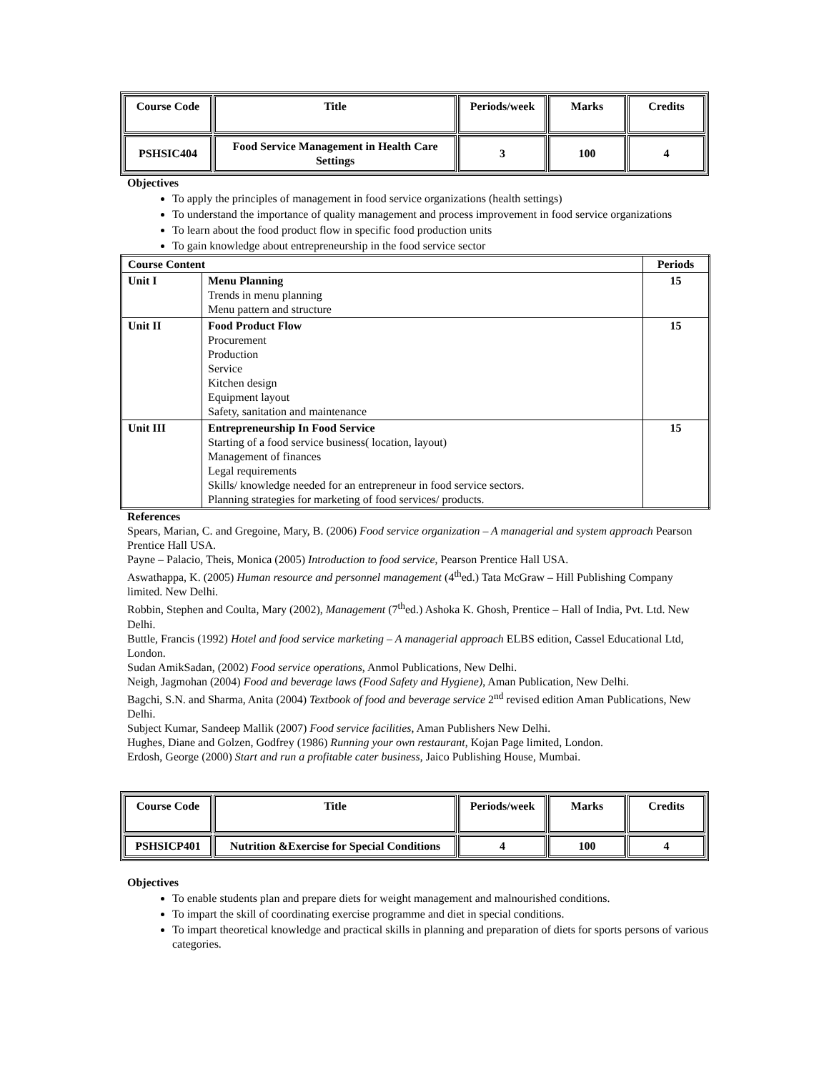| Course Code | Title | Periods/week | Marks | Credits |
| PSHSIC404 | Food Service Management in Health Care Settings | 3 | 100 | 4 |
Objectives
To apply the principles of management in food service organizations (health settings)
To understand the importance of quality management and process improvement in food service organizations
To learn about the food product flow in specific food production units
To gain knowledge about entrepreneurship in the food service sector
| Course Content | | Periods |
| --- | --- | --- |
| Unit I | Menu Planning Trends in menu planning Menu pattern and structure | 15 |
| Unit II | Food Product Flow Procurement Production Service Kitchen design Equipment layout Safety, sanitation and maintenance | 15 |
| Unit III | Entrepreneurship In Food Service Starting of a food service business( location, layout) Management of finances Legal requirements Skills/ knowledge needed for an entrepreneur in food service sectors. Planning strategies for marketing of food services/ products. | 15 |
References
Spears, Marian, C. and Gregoine, Mary, B. (2006) Food service organization – A managerial and system approach Pearson Prentice Hall USA.
Payne – Palacio, Theis, Monica (2005) Introduction to food service, Pearson Prentice Hall USA.
Aswathappa, K. (2005) Human resource and personnel management (4<sup>th</sup>ed.) Tata McGraw – Hill Publishing Company limited. New Delhi.
Robbin, Stephen and Coulta, Mary (2002), Management (7<sup>th</sup>ed.) Ashoka K. Ghosh, Prentice – Hall of India, Pvt. Ltd. New Delhi.
Buttle, Francis (1992) Hotel and food service marketing – A managerial approach ELBS edition, Cassel Educational Ltd, London.
Sudan AmikSadan, (2002) Food service operations, Anmol Publications, New Delhi.
Neigh, Jagmohan (2004) Food and beverage laws (Food Safety and Hygiene), Aman Publication, New Delhi.
Bagchi, S.N. and Sharma, Anita (2004) Textbook of food and beverage service 2<sup>nd</sup> revised edition Aman Publications, New Delhi.
Subject Kumar, Sandeep Mallik (2007) Food service facilities, Aman Publishers New Delhi.
Hughes, Diane and Golzen, Godfrey (1986) Running your own restaurant, Kojan Page limited, London.
Erdosh, George (2000) Start and run a profitable cater business, Jaico Publishing House, Mumbai.
| Course Code | Title | Periods/week | Marks | Credits |
| PSHSICP401 | Nutrition &Exercise for Special Conditions | 4 | 100 | 4 |
Objectives
To enable students plan and prepare diets for weight management and malnourished conditions.
To impart the skill of coordinating exercise programme and diet in special conditions.
To impart theoretical knowledge and practical skills in planning and preparation of diets for sports persons of various categories.